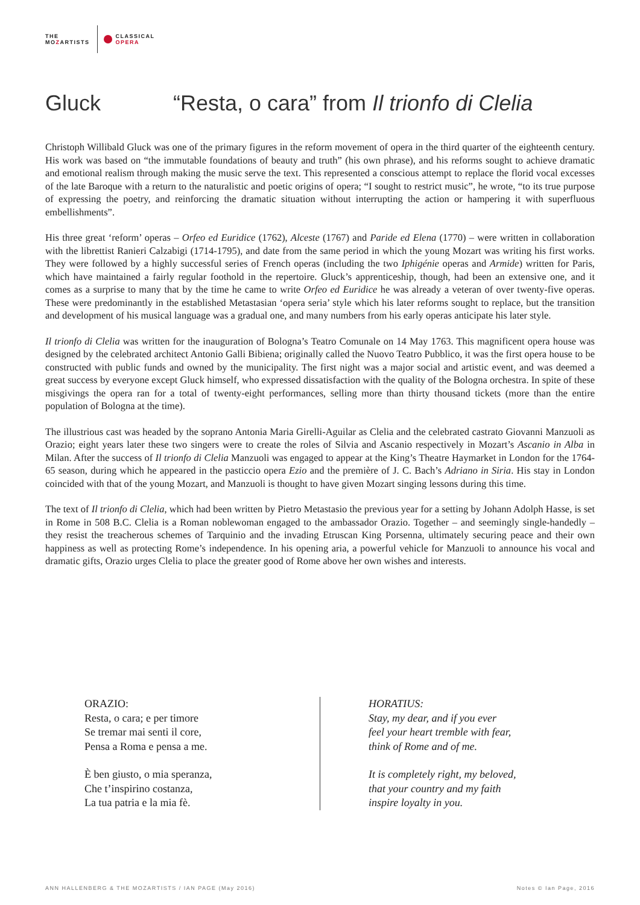THE
MOZARTISTS
CLASSICAL
OPERA
Gluck “Resta, o cara” from Il trionfo di Clelia
Christoph Willibald Gluck was one of the primary figures in the reform movement of opera in the third quarter of the eighteenth century. His work was based on “the immutable foundations of beauty and truth” (his own phrase), and his reforms sought to achieve dramatic and emotional realism through making the music serve the text. This represented a conscious attempt to replace the florid vocal excesses of the late Baroque with a return to the naturalistic and poetic origins of opera; “I sought to restrict music”, he wrote, “to its true purpose of expressing the poetry, and reinforcing the dramatic situation without interrupting the action or hampering it with superfluous embellishments”.
His three great ‘reform’ operas – Orfeo ed Euridice (1762), Alceste (1767) and Paride ed Elena (1770) – were written in collaboration with the librettist Ranieri Calzabigi (1714-1795), and date from the same period in which the young Mozart was writing his first works. They were followed by a highly successful series of French operas (including the two Iphigénie operas and Armide) written for Paris, which have maintained a fairly regular foothold in the repertoire. Gluck’s apprenticeship, though, had been an extensive one, and it comes as a surprise to many that by the time he came to write Orfeo ed Euridice he was already a veteran of over twenty-five operas. These were predominantly in the established Metastasian ‘opera seria’ style which his later reforms sought to replace, but the transition and development of his musical language was a gradual one, and many numbers from his early operas anticipate his later style.
Il trionfo di Clelia was written for the inauguration of Bologna’s Teatro Comunale on 14 May 1763. This magnificent opera house was designed by the celebrated architect Antonio Galli Bibiena; originally called the Nuovo Teatro Pubblico, it was the first opera house to be constructed with public funds and owned by the municipality. The first night was a major social and artistic event, and was deemed a great success by everyone except Gluck himself, who expressed dissatisfaction with the quality of the Bologna orchestra. In spite of these misgivings the opera ran for a total of twenty-eight performances, selling more than thirty thousand tickets (more than the entire population of Bologna at the time).
The illustrious cast was headed by the soprano Antonia Maria Girelli-Aguilar as Clelia and the celebrated castrato Giovanni Manzuoli as Orazio; eight years later these two singers were to create the roles of Silvia and Ascanio respectively in Mozart’s Ascanio in Alba in Milan. After the success of Il trionfo di Clelia Manzuoli was engaged to appear at the King’s Theatre Haymarket in London for the 1764-65 season, during which he appeared in the pasticcio opera Ezio and the première of J. C. Bach’s Adriano in Siria. His stay in London coincided with that of the young Mozart, and Manzuoli is thought to have given Mozart singing lessons during this time.
The text of Il trionfo di Clelia, which had been written by Pietro Metastasio the previous year for a setting by Johann Adolph Hasse, is set in Rome in 508 B.C. Clelia is a Roman noblewoman engaged to the ambassador Orazio. Together – and seemingly single-handedly – they resist the treacherous schemes of Tarquinio and the invading Etruscan King Porsenna, ultimately securing peace and their own happiness as well as protecting Rome’s independence. In his opening aria, a powerful vehicle for Manzuoli to announce his vocal and dramatic gifts, Orazio urges Clelia to place the greater good of Rome above her own wishes and interests.
ORAZIO:
Resta, o cara; e per timore
Se tremar mai senti il core,
Pensa a Roma e pensa a me.
È ben giusto, o mia speranza,
Che t’inspirino costanza,
La tua patria e la mia fè.
HORATIUS:
Stay, my dear, and if you ever
feel your heart tremble with fear,
think of Rome and of me.
It is completely right, my beloved,
that your country and my faith
inspire loyalty in you.
ANN HALLENBERG & THE MOZARTISTS / IAN PAGE (May 2016) Notes © Ian Page, 2016